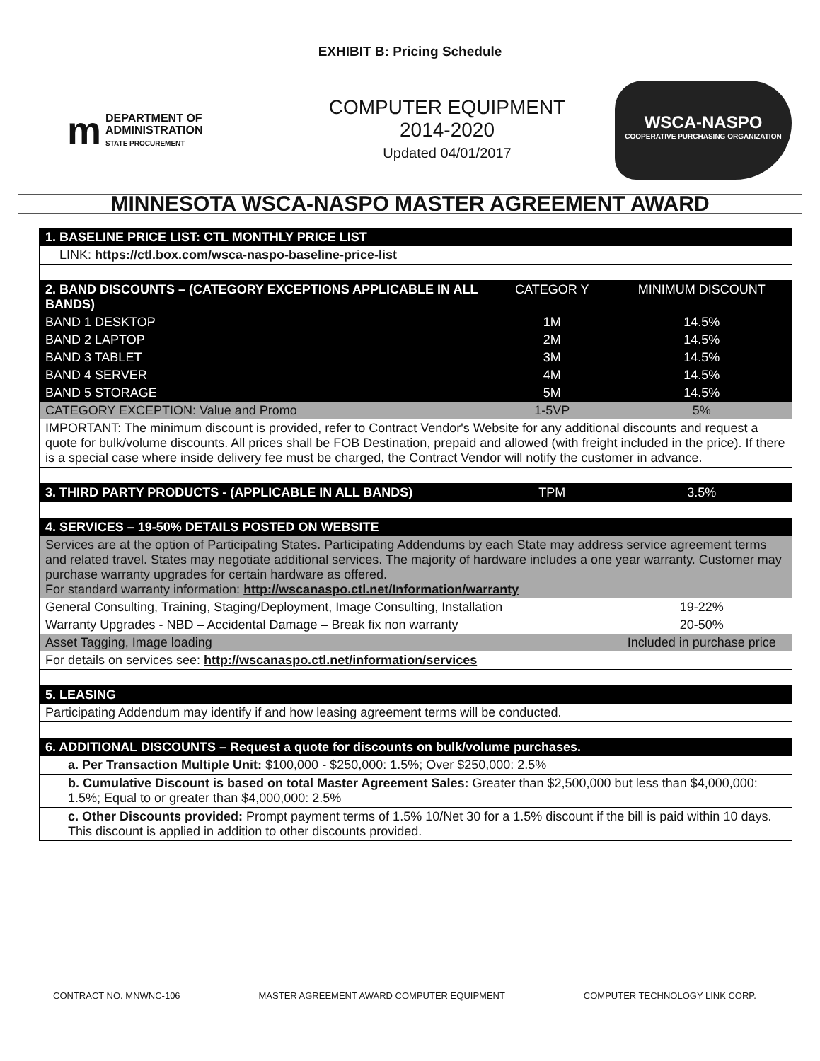EXHIBIT B: Pricing Schedule
m
DEPARTMENT OF
ADMINISTRATION
STATE PROCUREMENT
COMPUTER EQUIPMENT
2014-2020
Updated 04/01/2017
WSCA-NASPO
COOPERATIVE PURCHASING ORGANIZATION
MINNESOTA WSCA-NASPO MASTER AGREEMENT AWARD
| 1. BASELINE PRICE LIST: CTL MONTHLY PRICE LIST | | |
| --- | --- | --- |
| LINK: https://ctl.box.com/wsca-naspo-baseline-price-list | | |
| 2. BAND DISCOUNTS – (CATEGORY EXCEPTIONS APPLICABLE IN ALL BANDS) | CATEGOR Y | MINIMUM DISCOUNT |
| BAND 1 DESKTOP | 1M | 14.5% |
| BAND 2 LAPTOP | 2M | 14.5% |
| BAND 3 TABLET | 3M | 14.5% |
| BAND 4 SERVER | 4M | 14.5% |
| BAND 5 STORAGE | 5M | 14.5% |
| CATEGORY EXCEPTION: Value and Promo | 1-5VP | 5% |
| IMPORTANT: The minimum discount is provided, refer to Contract Vendor's Website for any additional discounts and request a quote for bulk/volume discounts. All prices shall be FOB Destination, prepaid and allowed (with freight included in the price). If there is a special case where inside delivery fee must be charged, the Contract Vendor will notify the customer in advance. | | |
| 3. THIRD PARTY PRODUCTS - (APPLICABLE IN ALL BANDS) | TPM | 3.5% |
| 4. SERVICES – 19-50% DETAILS POSTED ON WEBSITE | | |
| Services are at the option of Participating States. Participating Addendums by each State may address service agreement terms and related travel. States may negotiate additional services. The majority of hardware includes a one year warranty. Customer may purchase warranty upgrades for certain hardware as offered. For standard warranty information: http://wscanaspo.ctl.net/Information/warranty | | |
| General Consulting, Training, Staging/Deployment, Image Consulting, Installation | | 19-22% |
| Warranty Upgrades - NBD – Accidental Damage – Break fix non warranty | | 20-50% |
| Asset Tagging, Image loading | | Included in purchase price |
| For details on services see: http://wscanaspo.ctl.net/information/services | | |
| 5. LEASING | | |
| Participating Addendum may identify if and how leasing agreement terms will be conducted. | | |
| 6. ADDITIONAL DISCOUNTS – Request a quote for discounts on bulk/volume purchases. | | |
| a. Per Transaction Multiple Unit: $100,000 - $250,000: 1.5%; Over $250,000: 2.5% | | |
| b. Cumulative Discount is based on total Master Agreement Sales: Greater than $2,500,000 but less than $4,000,000: 1.5%; Equal to or greater than $4,000,000: 2.5% | | |
| c. Other Discounts provided: Prompt payment terms of 1.5% 10/Net 30 for a 1.5% discount if the bill is paid within 10 days. This discount is applied in addition to other discounts provided. | | |
CONTRACT NO. MNWNC-106 MASTER AGREEMENT AWARD COMPUTER EQUIPMENT COMPUTER TECHNOLOGY LINK CORP.